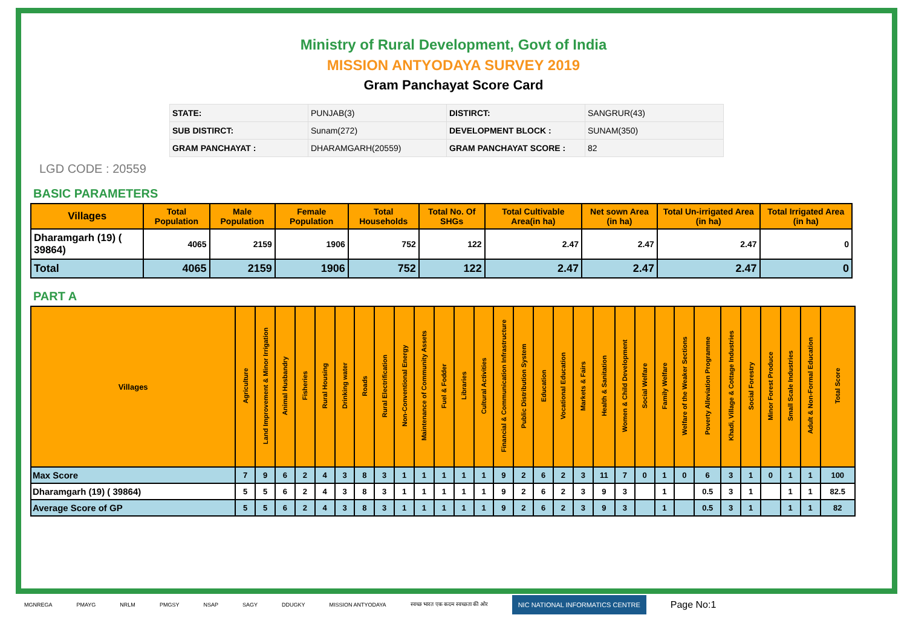Ministry of Rural Development, Govt of India
MISSION ANTYODAYA SURVEY 2019
Gram Panchayat Score Card
| STATE: | PUNJAB(3) | DISTIRCT: | SANGRUR(43) |
| SUB DISTIRCT: | Sunam(272) | DEVELOPMENT BLOCK : | SUNAM(350) |
| GRAM PANCHAYAT : | DHARAMGARH(20559) | GRAM PANCHAYAT SCORE : | 82 |
LGD CODE : 20559
BASIC PARAMETERS
| Villages | Total Population | Male Population | Female Population | Total Households | Total No. Of SHGs | Total Cultivable Area(in ha) | Net sown Area (in ha) | Total Un-irrigated Area (in ha) | Total Irrigated Area (in ha) |
| --- | --- | --- | --- | --- | --- | --- | --- | --- | --- |
| Dharamgarh (19) ( 39864) | 4065 | 2159 | 1906 | 752 | 122 | 2.47 | 2.47 | 2.47 | 0 |
| Total | 4065 | 2159 | 1906 | 752 | 122 | 2.47 | 2.47 | 2.47 | 0 |
PART A
| Villages | Agriculture | Land Improvement & Minor Irrigation | Animal Husbandry | Fisheries | Rural Housing | Drinking water | Roads | Rural Electrification | Non-Conventional Energy | Maintenance of Community Assets | Fuel & Fodder | Libraries | Cultural Activities | Financial & Communication Infrastructure | Public Distribution System | Education | Vocational Education | Markets & Fairs | Health & Sanitation | Women & Child Development | Social Welfare | Family Welfare | Welfare of the Weaker Sections | Poverty Alleviation Programme | Khadi, Village & Cottage Industries | Social Forestry | Minor Forest Produce | Small Scale Industries | Adult & Non-Formal Education | Total Score |
| --- | --- | --- | --- | --- | --- | --- | --- | --- | --- | --- | --- | --- | --- | --- | --- | --- | --- | --- | --- | --- | --- | --- | --- | --- | --- | --- | --- | --- | --- | --- |
| Max Score | 7 | 9 | 6 | 2 | 4 | 3 | 8 | 3 | 1 | 1 | 1 | 1 | 1 | 9 | 2 | 6 | 2 | 3 | 11 | 7 | 0 | 1 | 0 | 6 | 3 | 1 | 0 | 1 | 1 | 100 |
| Dharamgarh (19) ( 39864) | 5 | 5 | 6 | 2 | 4 | 3 | 8 | 3 | 1 | 1 | 1 | 1 | 1 | 9 | 2 | 6 | 2 | 3 | 9 | 3 | | 1 | | 0.5 | 3 | 1 | | 1 | 1 | 82.5 |
| Average Score of GP | 5 | 5 | 6 | 2 | 4 | 3 | 8 | 3 | 1 | 1 | 1 | 1 | 1 | 9 | 2 | 6 | 2 | 3 | 9 | 3 | | 1 | | 0.5 | 3 | 1 | | 1 | 1 | 82 |
MGNREGA PMAYG NRLM PMGSY NSAP SAGY DDUGKY MISSION ANTYODAYA स्वच्छ भारत एक कदम स्वच्छता की ओर NIC NATIONAL INFORMATICS CENTRE Page No:1